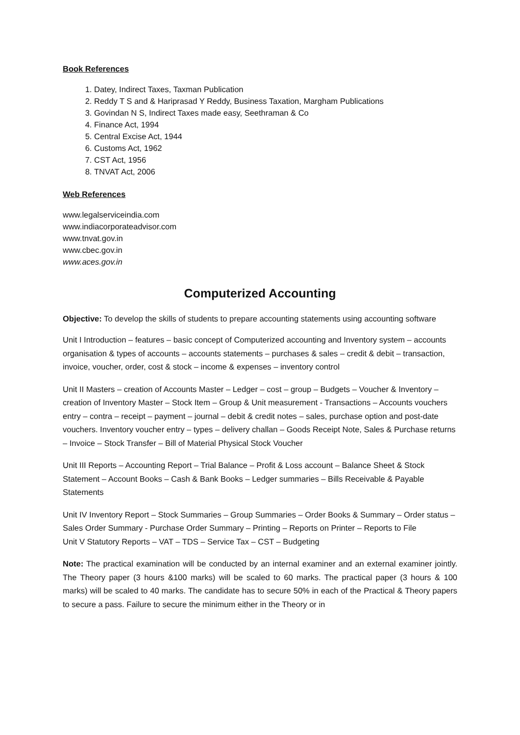Book References
1. Datey, Indirect Taxes, Taxman Publication
2. Reddy T S and & Hariprasad Y Reddy, Business Taxation, Margham Publications
3. Govindan N S, Indirect Taxes made easy, Seethraman & Co
4. Finance Act, 1994
5. Central Excise Act, 1944
6. Customs Act, 1962
7. CST Act, 1956
8. TNVAT Act, 2006
Web References
www.legalserviceindia.com
www.indiacorporateadvisor.com
www.tnvat.gov.in
www.cbec.gov.in
www.aces.gov.in
Computerized Accounting
Objective: To develop the skills of students to prepare accounting statements using accounting software
Unit I Introduction – features – basic concept of Computerized accounting and Inventory system – accounts organisation & types of accounts – accounts statements – purchases & sales – credit & debit – transaction, invoice, voucher, order, cost & stock – income & expenses – inventory control
Unit II Masters – creation of Accounts Master – Ledger – cost – group – Budgets – Voucher & Inventory – creation of Inventory Master – Stock Item – Group & Unit measurement - Transactions – Accounts vouchers entry – contra – receipt – payment – journal – debit & credit notes – sales, purchase option and post-date vouchers. Inventory voucher entry – types – delivery challan – Goods Receipt Note, Sales & Purchase returns – Invoice – Stock Transfer – Bill of Material Physical Stock Voucher
Unit III Reports – Accounting Report – Trial Balance – Profit & Loss account – Balance Sheet & Stock Statement – Account Books – Cash & Bank Books – Ledger summaries – Bills Receivable & Payable Statements
Unit IV Inventory Report – Stock Summaries – Group Summaries – Order Books & Summary – Order status – Sales Order Summary - Purchase Order Summary – Printing – Reports on Printer – Reports to File
Unit V Statutory Reports – VAT – TDS – Service Tax – CST – Budgeting
Note: The practical examination will be conducted by an internal examiner and an external examiner jointly. The Theory paper (3 hours &100 marks) will be scaled to 60 marks. The practical paper (3 hours & 100 marks) will be scaled to 40 marks. The candidate has to secure 50% in each of the Practical & Theory papers to secure a pass. Failure to secure the minimum either in the Theory or in